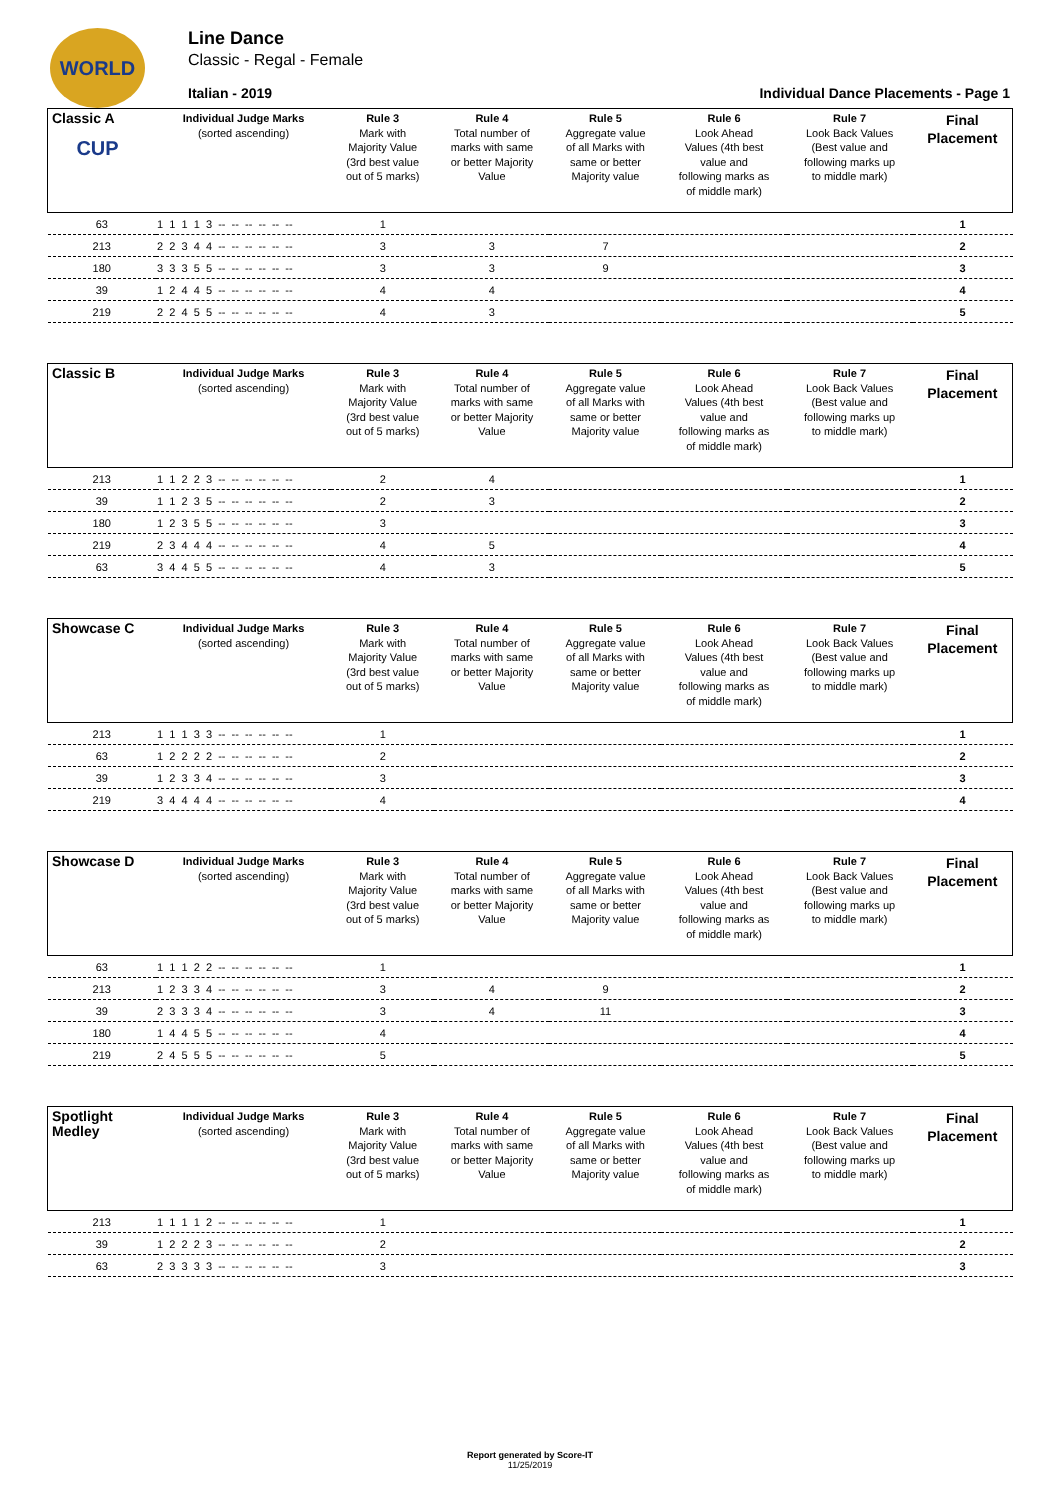WORLD CUP
Line Dance
Classic - Regal - Female
Italian - 2019 Individual Dance Placements - Page 1
| Classic A | Individual Judge Marks (sorted ascending) | Rule 3 Mark with Majority Value (3rd best value out of 5 marks) | Rule 4 Total number of marks with same or better Majority Value | Rule 5 Aggregate value of all Marks with same or better Majority value | Rule 6 Look Ahead Values (4th best value and following marks as of middle mark) | Rule 7 Look Back Values (Best value and following marks up to middle mark) | Final Placement |
| --- | --- | --- | --- | --- | --- | --- | --- |
| 63 | 1 1 1 1 3 -- -- -- -- -- -- | 1 | | | | | 1 |
| 213 | 2 2 3 4 4 -- -- -- -- -- -- | 3 | 3 | 7 | | | 2 |
| 180 | 3 3 3 5 5 -- -- -- -- -- -- | 3 | 3 | 9 | | | 3 |
| 39 | 1 2 4 4 5 -- -- -- -- -- -- | 4 | 4 | | | | 4 |
| 219 | 2 2 4 5 5 -- -- -- -- -- -- | 4 | 3 | | | | 5 |
| Classic B | Individual Judge Marks (sorted ascending) | Rule 3 Mark with Majority Value (3rd best value out of 5 marks) | Rule 4 Total number of marks with same or better Majority Value | Rule 5 Aggregate value of all Marks with same or better Majority value | Rule 6 Look Ahead Values (4th best value and following marks as of middle mark) | Rule 7 Look Back Values (Best value and following marks up to middle mark) | Final Placement |
| --- | --- | --- | --- | --- | --- | --- | --- |
| 213 | 1 1 2 2 3 -- -- -- -- -- -- | 2 | 4 | | | | 1 |
| 39 | 1 1 2 3 5 -- -- -- -- -- -- | 2 | 3 | | | | 2 |
| 180 | 1 2 3 5 5 -- -- -- -- -- -- | 3 | | | | | 3 |
| 219 | 2 3 4 4 4 -- -- -- -- -- -- | 4 | 5 | | | | 4 |
| 63 | 3 4 4 5 5 -- -- -- -- -- -- | 4 | 3 | | | | 5 |
| Showcase C | Individual Judge Marks (sorted ascending) | Rule 3 Mark with Majority Value (3rd best value out of 5 marks) | Rule 4 Total number of marks with same or better Majority Value | Rule 5 Aggregate value of all Marks with same or better Majority value | Rule 6 Look Ahead Values (4th best value and following marks as of middle mark) | Rule 7 Look Back Values (Best value and following marks up to middle mark) | Final Placement |
| --- | --- | --- | --- | --- | --- | --- | --- |
| 213 | 1 1 1 3 3 -- -- -- -- -- -- | 1 | | | | | 1 |
| 63 | 1 2 2 2 2 -- -- -- -- -- -- | 2 | | | | | 2 |
| 39 | 1 2 3 3 4 -- -- -- -- -- -- | 3 | | | | | 3 |
| 219 | 3 4 4 4 4 -- -- -- -- -- -- | 4 | | | | | 4 |
| Showcase D | Individual Judge Marks (sorted ascending) | Rule 3 Mark with Majority Value (3rd best value out of 5 marks) | Rule 4 Total number of marks with same or better Majority Value | Rule 5 Aggregate value of all Marks with same or better Majority value | Rule 6 Look Ahead Values (4th best value and following marks as of middle mark) | Rule 7 Look Back Values (Best value and following marks up to middle mark) | Final Placement |
| --- | --- | --- | --- | --- | --- | --- | --- |
| 63 | 1 1 1 2 2 -- -- -- -- -- -- | 1 | | | | | 1 |
| 213 | 1 2 3 3 4 -- -- -- -- -- -- | 3 | 4 | 9 | | | 2 |
| 39 | 2 3 3 3 4 -- -- -- -- -- -- | 3 | 4 | 11 | | | 3 |
| 180 | 1 4 4 5 5 -- -- -- -- -- -- | 4 | | | | | 4 |
| 219 | 2 4 5 5 5 -- -- -- -- -- -- | 5 | | | | | 5 |
| Spotlight Medley | Individual Judge Marks (sorted ascending) | Rule 3 Mark with Majority Value (3rd best value out of 5 marks) | Rule 4 Total number of marks with same or better Majority Value | Rule 5 Aggregate value of all Marks with same or better Majority value | Rule 6 Look Ahead Values (4th best value and following marks as of middle mark) | Rule 7 Look Back Values (Best value and following marks up to middle mark) | Final Placement |
| --- | --- | --- | --- | --- | --- | --- | --- |
| 213 | 1 1 1 1 2 -- -- -- -- -- -- | 1 | | | | | 1 |
| 39 | 1 2 2 2 3 -- -- -- -- -- -- | 2 | | | | | 2 |
| 63 | 2 3 3 3 3 -- -- -- -- -- -- | 3 | | | | | 3 |
Report generated by Score-IT
11/25/2019